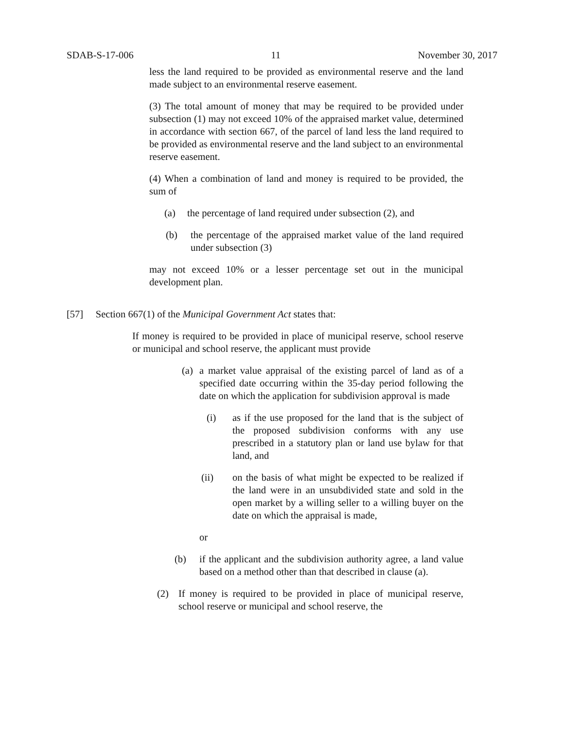SDAB-S-17-006 11 November 30, 2017
less the land required to be provided as environmental reserve and the land made subject to an environmental reserve easement.
(3) The total amount of money that may be required to be provided under subsection (1) may not exceed 10% of the appraised market value, determined in accordance with section 667, of the parcel of land less the land required to be provided as environmental reserve and the land subject to an environmental reserve easement.
(4) When a combination of land and money is required to be provided, the sum of
(a) the percentage of land required under subsection (2), and
(b) the percentage of the appraised market value of the land required under subsection (3)
may not exceed 10% or a lesser percentage set out in the municipal development plan.
[57] Section 667(1) of the Municipal Government Act states that:
If money is required to be provided in place of municipal reserve, school reserve or municipal and school reserve, the applicant must provide
(a)
a market value appraisal of the existing parcel of land as of a specified date occurring within the 35-day period following the date on which the application for subdivision approval is made
(i) as if the use proposed for the land that is the subject of the proposed subdivision conforms with any use prescribed in a statutory plan or land use bylaw for that land, and
(ii) on the basis of what might be expected to be realized if the land were in an unsubdivided state and sold in the open market by a willing seller to a willing buyer on the date on which the appraisal is made,
or
(b) if the applicant and the subdivision authority agree, a land value based on a method other than that described in clause (a).
(2) If money is required to be provided in place of municipal reserve, school reserve or municipal and school reserve, the